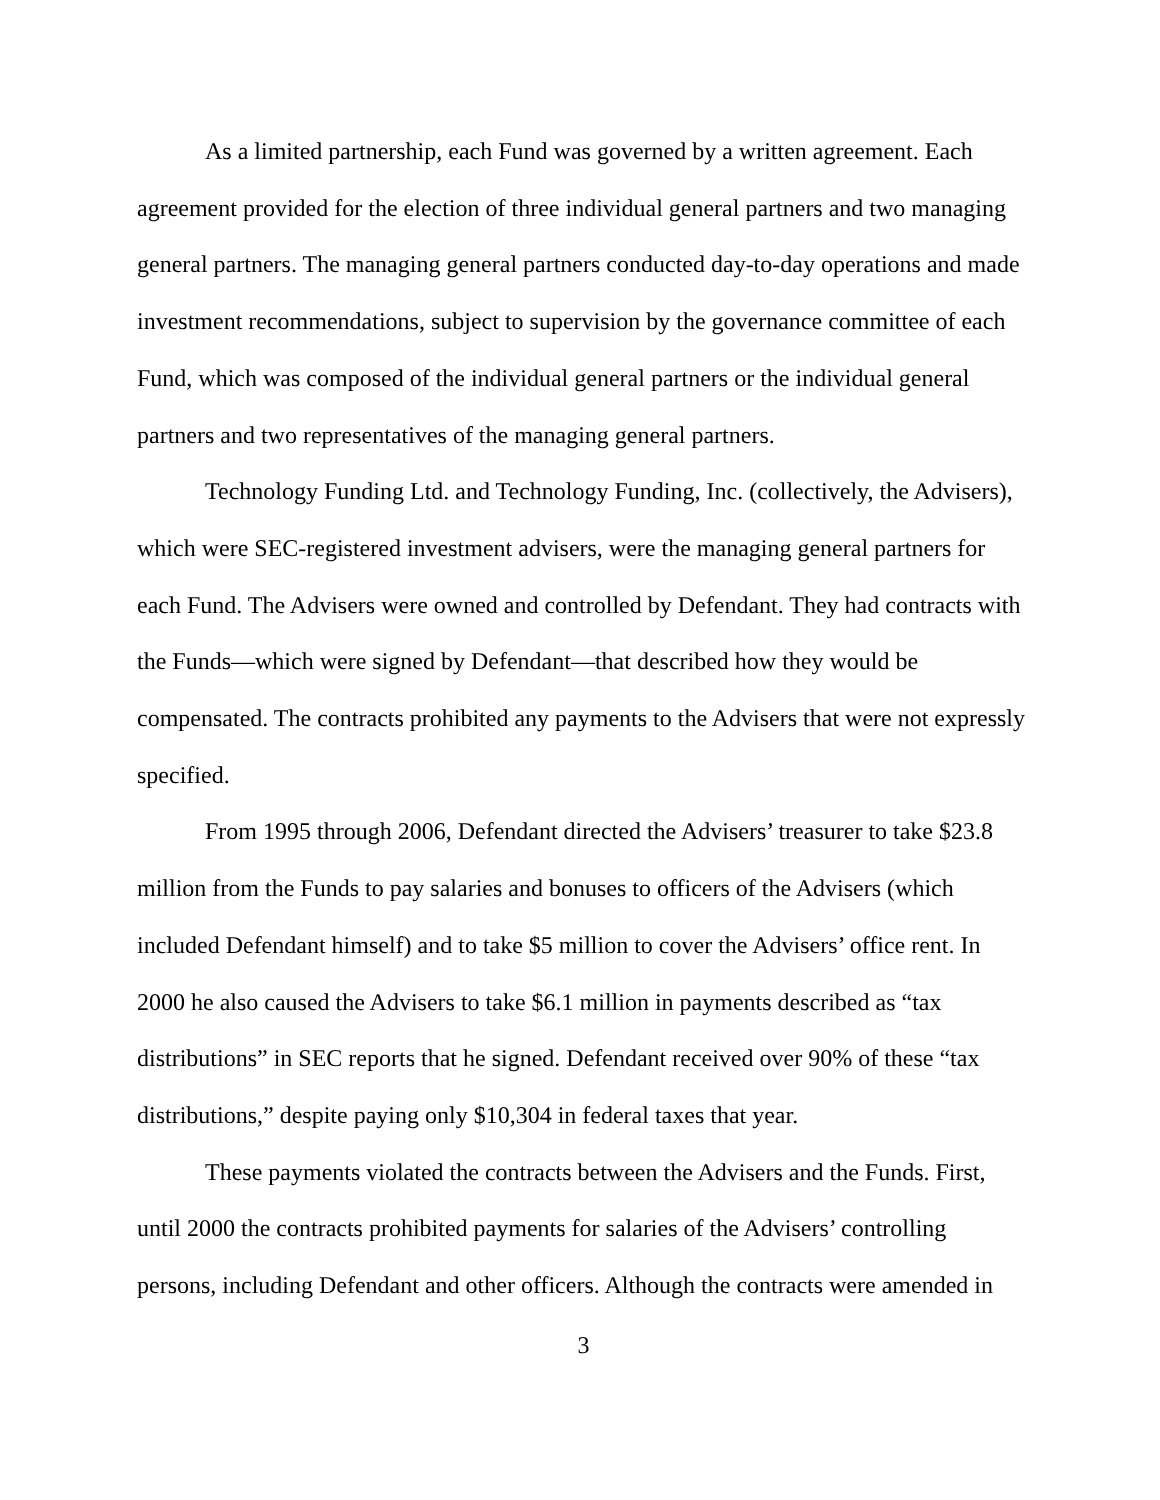As a limited partnership, each Fund was governed by a written agreement. Each agreement provided for the election of three individual general partners and two managing general partners. The managing general partners conducted day-to-day operations and made investment recommendations, subject to supervision by the governance committee of each Fund, which was composed of the individual general partners or the individual general partners and two representatives of the managing general partners.
Technology Funding Ltd. and Technology Funding, Inc. (collectively, the Advisers), which were SEC-registered investment advisers, were the managing general partners for each Fund. The Advisers were owned and controlled by Defendant. They had contracts with the Funds—which were signed by Defendant—that described how they would be compensated. The contracts prohibited any payments to the Advisers that were not expressly specified.
From 1995 through 2006, Defendant directed the Advisers’ treasurer to take $23.8 million from the Funds to pay salaries and bonuses to officers of the Advisers (which included Defendant himself) and to take $5 million to cover the Advisers’ office rent. In 2000 he also caused the Advisers to take $6.1 million in payments described as “tax distributions” in SEC reports that he signed. Defendant received over 90% of these “tax distributions,” despite paying only $10,304 in federal taxes that year.
These payments violated the contracts between the Advisers and the Funds. First, until 2000 the contracts prohibited payments for salaries of the Advisers’ controlling persons, including Defendant and other officers. Although the contracts were amended in
3